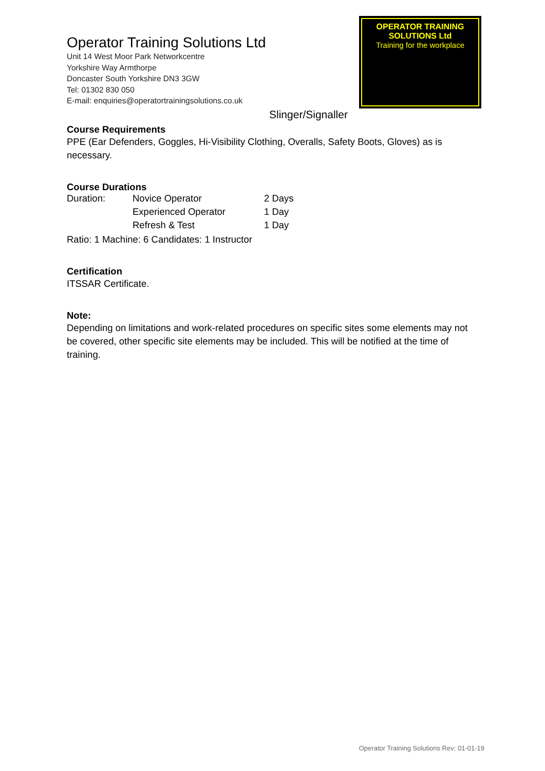Operator Training Solutions Ltd
Unit 14 West Moor Park Networkcentre
Yorkshire Way Armthorpe
Doncaster South Yorkshire DN3 3GW
Tel: 01302 830 050
E-mail: enquiries@operatortrainingsolutions.co.uk
OPERATOR TRAINING SOLUTIONS Ltd
Training for the workplace
Slinger/Signaller
Course Requirements
PPE (Ear Defenders, Goggles, Hi-Visibility Clothing, Overalls, Safety Boots, Gloves) as is necessary.
Course Durations
| Duration: | Novice Operator | 2 Days |
| | Experienced Operator | 1 Day |
| | Refresh & Test | 1 Day |
Ratio: 1 Machine: 6 Candidates: 1 Instructor
Certification
ITSSAR Certificate.
Note:
Depending on limitations and work-related procedures on specific sites some elements may not be covered, other specific site elements may be included. This will be notified at the time of training.
Operator Training Solutions Rev: 01-01-19